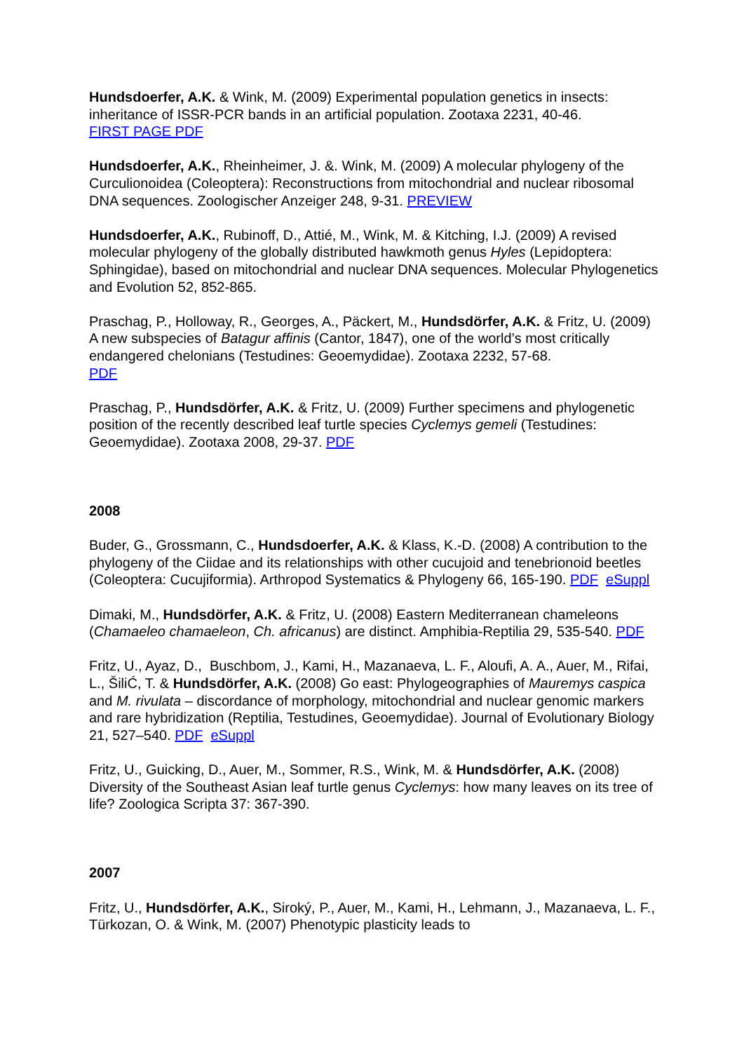Hundsdoerfer, A.K. & Wink, M. (2009) Experimental population genetics in insects: inheritance of ISSR-PCR bands in an artificial population. Zootaxa 2231, 40-46.
FIRST PAGE PDF
Hundsdoerfer, A.K., Rheinheimer, J. &. Wink, M. (2009) A molecular phylogeny of the Curculionoidea (Coleoptera): Reconstructions from mitochondrial and nuclear ribosomal DNA sequences. Zoologischer Anzeiger 248, 9-31. PREVIEW
Hundsdoerfer, A.K., Rubinoff, D., Attié, M., Wink, M. & Kitching, I.J. (2009) A revised molecular phylogeny of the globally distributed hawkmoth genus Hyles (Lepidoptera: Sphingidae), based on mitochondrial and nuclear DNA sequences. Molecular Phylogenetics and Evolution 52, 852-865.
Praschag, P., Holloway, R., Georges, A., Päckert, M., Hundsdörfer, A.K. & Fritz, U. (2009) A new subspecies of Batagur affinis (Cantor, 1847), one of the world’s most critically endangered chelonians (Testudines: Geoemydidae). Zootaxa 2232, 57-68.
PDF
Praschag, P., Hundsdörfer, A.K. & Fritz, U. (2009) Further specimens and phylogenetic position of the recently described leaf turtle species Cyclemys gemeli (Testudines: Geoemydidae). Zootaxa 2008, 29-37. PDF
2008
Buder, G., Grossmann, C., Hundsdoerfer, A.K. & Klass, K.-D. (2008) A contribution to the phylogeny of the Ciidae and its relationships with other cucujoid and tenebrionoid beetles (Coleoptera: Cucujiformia). Arthropod Systematics & Phylogeny 66, 165-190. PDF eSuppl
Dimaki, M., Hundsdörfer, A.K. & Fritz, U. (2008) Eastern Mediterranean chameleons (Chamaeleo chamaeleon, Ch. africanus) are distinct. Amphibia-Reptilia 29, 535-540. PDF
Fritz, U., Ayaz, D., Buschbom, J., Kami, H., Mazanaeva, L. F., Aloufi, A. A., Auer, M., Rifai, L., ŠiliĆ, T. & Hundsdörfer, A.K. (2008) Go east: Phylogeographies of Mauremys caspica and M. rivulata – discordance of morphology, mitochondrial and nuclear genomic markers and rare hybridization (Reptilia, Testudines, Geoemydidae). Journal of Evolutionary Biology 21, 527–540. PDF eSuppl
Fritz, U., Guicking, D., Auer, M., Sommer, R.S., Wink, M. & Hundsdörfer, A.K. (2008) Diversity of the Southeast Asian leaf turtle genus Cyclemys: how many leaves on its tree of life? Zoologica Scripta 37: 367-390.
2007
Fritz, U., Hundsdörfer, A.K., Siroký, P., Auer, M., Kami, H., Lehmann, J., Mazanaeva, L. F., Türkozan, O. & Wink, M. (2007) Phenotypic plasticity leads to